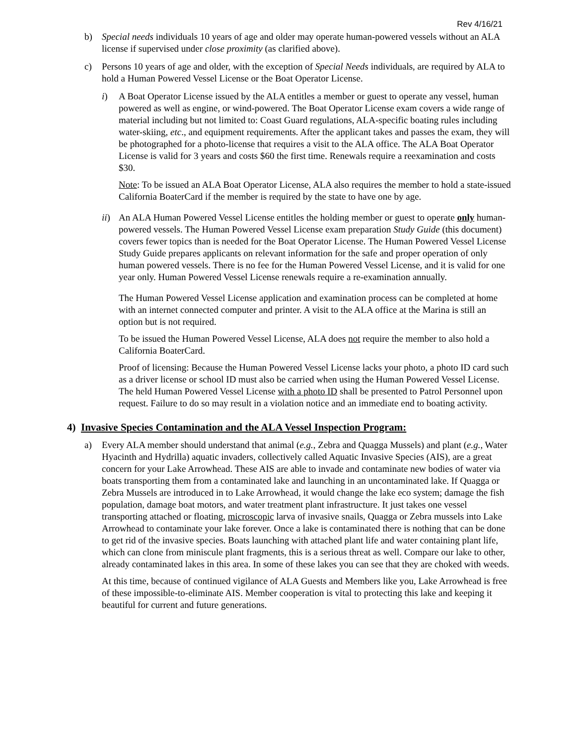Rev 4/16/21
b) Special needs individuals 10 years of age and older may operate human-powered vessels without an ALA license if supervised under close proximity (as clarified above).
c) Persons 10 years of age and older, with the exception of Special Needs individuals, are required by ALA to hold a Human Powered Vessel License or the Boat Operator License.
i) A Boat Operator License issued by the ALA entitles a member or guest to operate any vessel, human powered as well as engine, or wind-powered. The Boat Operator License exam covers a wide range of material including but not limited to: Coast Guard regulations, ALA-specific boating rules including water-skiing, etc., and equipment requirements. After the applicant takes and passes the exam, they will be photographed for a photo-license that requires a visit to the ALA office. The ALA Boat Operator License is valid for 3 years and costs $60 the first time. Renewals require a reexamination and costs $30.
Note: To be issued an ALA Boat Operator License, ALA also requires the member to hold a state-issued California BoaterCard if the member is required by the state to have one by age.
ii)
An ALA Human Powered Vessel License entitles the holding member or guest to operate only human-powered vessels. The Human Powered Vessel License exam preparation Study Guide (this document) covers fewer topics than is needed for the Boat Operator License. The Human Powered Vessel License Study Guide prepares applicants on relevant information for the safe and proper operation of only human powered vessels. There is no fee for the Human Powered Vessel License, and it is valid for one year only. Human Powered Vessel License renewals require a re-examination annually.
The Human Powered Vessel License application and examination process can be completed at home with an internet connected computer and printer. A visit to the ALA office at the Marina is still an option but is not required.
To be issued the Human Powered Vessel License, ALA does not require the member to also hold a California BoaterCard.
Proof of licensing: Because the Human Powered Vessel License lacks your photo, a photo ID card such as a driver license or school ID must also be carried when using the Human Powered Vessel License. The held Human Powered Vessel License with a photo ID shall be presented to Patrol Personnel upon request. Failure to do so may result in a violation notice and an immediate end to boating activity.
4) Invasive Species Contamination and the ALA Vessel Inspection Program:
a) Every ALA member should understand that animal (e.g., Zebra and Quagga Mussels) and plant (e.g., Water Hyacinth and Hydrilla) aquatic invaders, collectively called Aquatic Invasive Species (AIS), are a great concern for your Lake Arrowhead. These AIS are able to invade and contaminate new bodies of water via boats transporting them from a contaminated lake and launching in an uncontaminated lake. If Quagga or Zebra Mussels are introduced in to Lake Arrowhead, it would change the lake eco system; damage the fish population, damage boat motors, and water treatment plant infrastructure. It just takes one vessel transporting attached or floating, microscopic larva of invasive snails, Quagga or Zebra mussels into Lake Arrowhead to contaminate your lake forever. Once a lake is contaminated there is nothing that can be done to get rid of the invasive species. Boats launching with attached plant life and water containing plant life, which can clone from miniscule plant fragments, this is a serious threat as well. Compare our lake to other, already contaminated lakes in this area. In some of these lakes you can see that they are choked with weeds.
At this time, because of continued vigilance of ALA Guests and Members like you, Lake Arrowhead is free of these impossible-to-eliminate AIS. Member cooperation is vital to protecting this lake and keeping it beautiful for current and future generations.